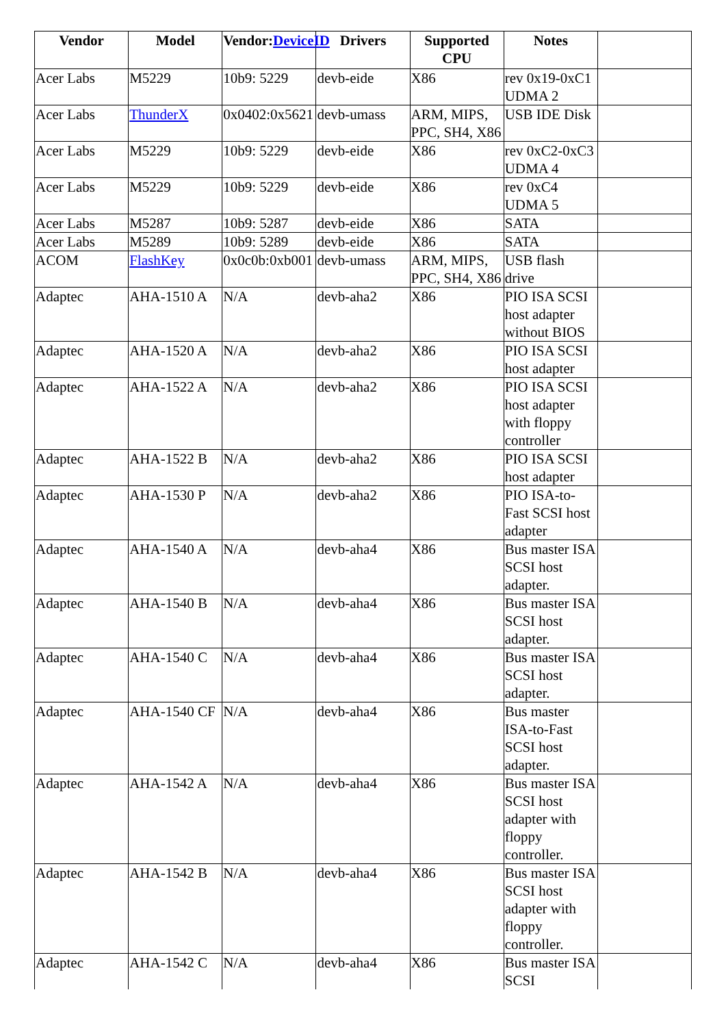| Vendor | Model | Vendor: DeviceID | Drivers | Supported CPU | Notes | |
| --- | --- | --- | --- | --- | --- | --- |
| Acer Labs | M5229 | 10b9: 5229 | devb-eide | X86 | rev 0x19-0xC1 UDMA 2 | |
| Acer Labs | ThunderX | 0x0402:0x5621 | devb-umass | ARM, MIPS, PPC, SH4, X86 | USB IDE Disk | |
| Acer Labs | M5229 | 10b9: 5229 | devb-eide | X86 | rev 0xC2-0xC3 UDMA 4 | |
| Acer Labs | M5229 | 10b9: 5229 | devb-eide | X86 | rev 0xC4 UDMA 5 | |
| Acer Labs | M5287 | 10b9: 5287 | devb-eide | X86 | SATA | |
| Acer Labs | M5289 | 10b9: 5289 | devb-eide | X86 | SATA | |
| ACOM | FlashKey | 0x0c0b:0xb001 | devb-umass | ARM, MIPS, PPC, SH4, X86 | USB flash drive | |
| Adaptec | AHA-1510 A | N/A | devb-aha2 | X86 | PIO ISA SCSI host adapter without BIOS | |
| Adaptec | AHA-1520 A | N/A | devb-aha2 | X86 | PIO ISA SCSI host adapter | |
| Adaptec | AHA-1522 A | N/A | devb-aha2 | X86 | PIO ISA SCSI host adapter with floppy controller | |
| Adaptec | AHA-1522 B | N/A | devb-aha2 | X86 | PIO ISA SCSI host adapter | |
| Adaptec | AHA-1530 P | N/A | devb-aha2 | X86 | PIO ISA-to-Fast SCSI host adapter | |
| Adaptec | AHA-1540 A | N/A | devb-aha4 | X86 | Bus master ISA SCSI host adapter. | |
| Adaptec | AHA-1540 B | N/A | devb-aha4 | X86 | Bus master ISA SCSI host adapter. | |
| Adaptec | AHA-1540 C | N/A | devb-aha4 | X86 | Bus master ISA SCSI host adapter. | |
| Adaptec | AHA-1540 CF | N/A | devb-aha4 | X86 | Bus master ISA-to-Fast SCSI host adapter. | |
| Adaptec | AHA-1542 A | N/A | devb-aha4 | X86 | Bus master ISA SCSI host adapter with floppy controller. | |
| Adaptec | AHA-1542 B | N/A | devb-aha4 | X86 | Bus master ISA SCSI host adapter with floppy controller. | |
| Adaptec | AHA-1542 C | N/A | devb-aha4 | X86 | Bus master ISA SCSI | |